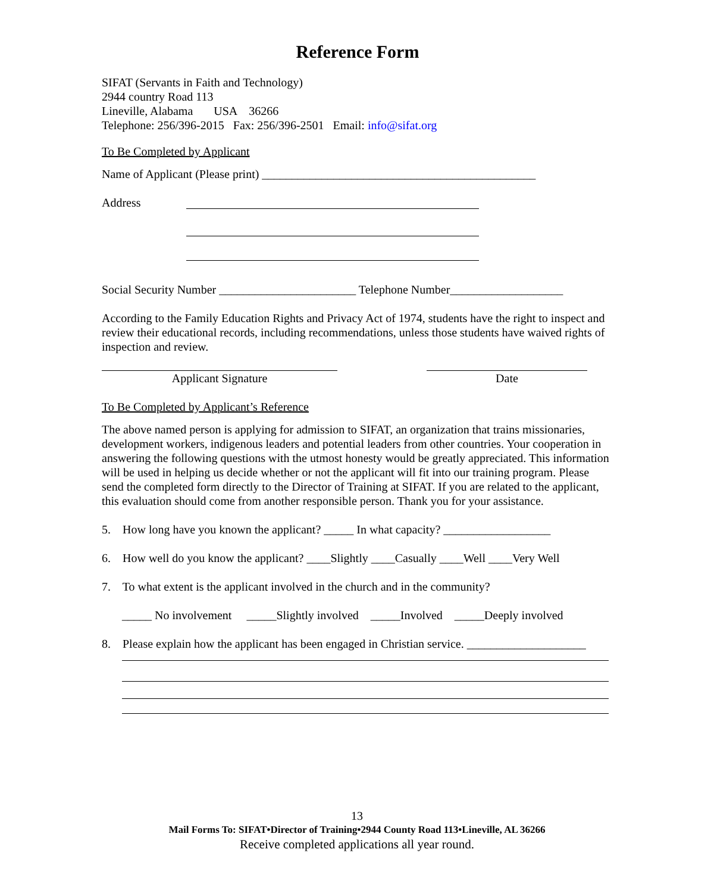Reference Form
SIFAT (Servants in Faith and Technology)
2944 country Road 113
Lineville, Alabama USA 36266
Telephone: 256/396-2015 Fax: 256/396-2501 Email: info@sifat.org
To Be Completed by Applicant
Name of Applicant (Please print) ______________________________________________
Address
Social Security Number _______________________ Telephone Number___________________
According to the Family Education Rights and Privacy Act of 1974, students have the right to inspect and review their educational records, including recommendations, unless those students have waived rights of inspection and review.
Applicant Signature Date
To Be Completed by Applicant’s Reference
The above named person is applying for admission to SIFAT, an organization that trains missionaries, development workers, indigenous leaders and potential leaders from other countries. Your cooperation in answering the following questions with the utmost honesty would be greatly appreciated. This information will be used in helping us decide whether or not the applicant will fit into our training program. Please send the completed form directly to the Director of Training at SIFAT. If you are related to the applicant, this evaluation should come from another responsible person. Thank you for your assistance.
5. How long have you known the applicant? _____ In what capacity? __________________
6. How well do you know the applicant? ____Slightly ____Casually ____Well ____Very Well
7. To what extent is the applicant involved in the church and in the community?
_____ No involvement _____Slightly involved _____Involved _____Deeply involved
8. Please explain how the applicant has been engaged in Christian service. ____________________
13
Mail Forms To: SIFAT•Director of Training•2944 County Road 113•Lineville, AL 36266
Receive completed applications all year round.